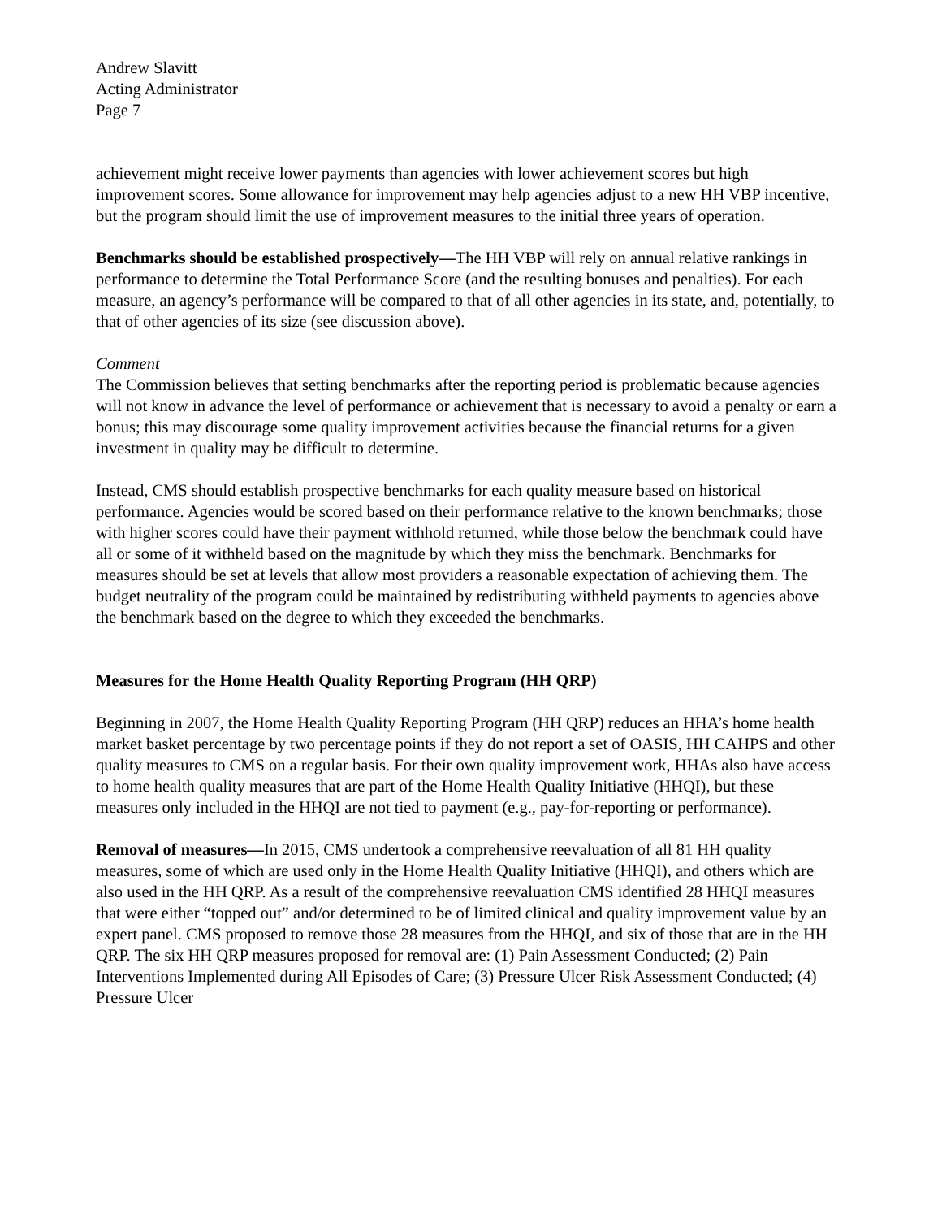Andrew Slavitt
Acting Administrator
Page 7
achievement might receive lower payments than agencies with lower achievement scores but high improvement scores. Some allowance for improvement may help agencies adjust to a new HH VBP incentive, but the program should limit the use of improvement measures to the initial three years of operation.
Benchmarks should be established prospectively—The HH VBP will rely on annual relative rankings in performance to determine the Total Performance Score (and the resulting bonuses and penalties). For each measure, an agency’s performance will be compared to that of all other agencies in its state, and, potentially, to that of other agencies of its size (see discussion above).
Comment
The Commission believes that setting benchmarks after the reporting period is problematic because agencies will not know in advance the level of performance or achievement that is necessary to avoid a penalty or earn a bonus; this may discourage some quality improvement activities because the financial returns for a given investment in quality may be difficult to determine.
Instead, CMS should establish prospective benchmarks for each quality measure based on historical performance. Agencies would be scored based on their performance relative to the known benchmarks; those with higher scores could have their payment withhold returned, while those below the benchmark could have all or some of it withheld based on the magnitude by which they miss the benchmark. Benchmarks for measures should be set at levels that allow most providers a reasonable expectation of achieving them. The budget neutrality of the program could be maintained by redistributing withheld payments to agencies above the benchmark based on the degree to which they exceeded the benchmarks.
Measures for the Home Health Quality Reporting Program (HH QRP)
Beginning in 2007, the Home Health Quality Reporting Program (HH QRP) reduces an HHA’s home health market basket percentage by two percentage points if they do not report a set of OASIS, HH CAHPS and other quality measures to CMS on a regular basis. For their own quality improvement work, HHAs also have access to home health quality measures that are part of the Home Health Quality Initiative (HHQI), but these measures only included in the HHQI are not tied to payment (e.g., pay-for-reporting or performance).
Removal of measures—In 2015, CMS undertook a comprehensive reevaluation of all 81 HH quality measures, some of which are used only in the Home Health Quality Initiative (HHQI), and others which are also used in the HH QRP. As a result of the comprehensive reevaluation CMS identified 28 HHQI measures that were either “topped out” and/or determined to be of limited clinical and quality improvement value by an expert panel. CMS proposed to remove those 28 measures from the HHQI, and six of those that are in the HH QRP. The six HH QRP measures proposed for removal are: (1) Pain Assessment Conducted; (2) Pain Interventions Implemented during All Episodes of Care; (3) Pressure Ulcer Risk Assessment Conducted; (4) Pressure Ulcer